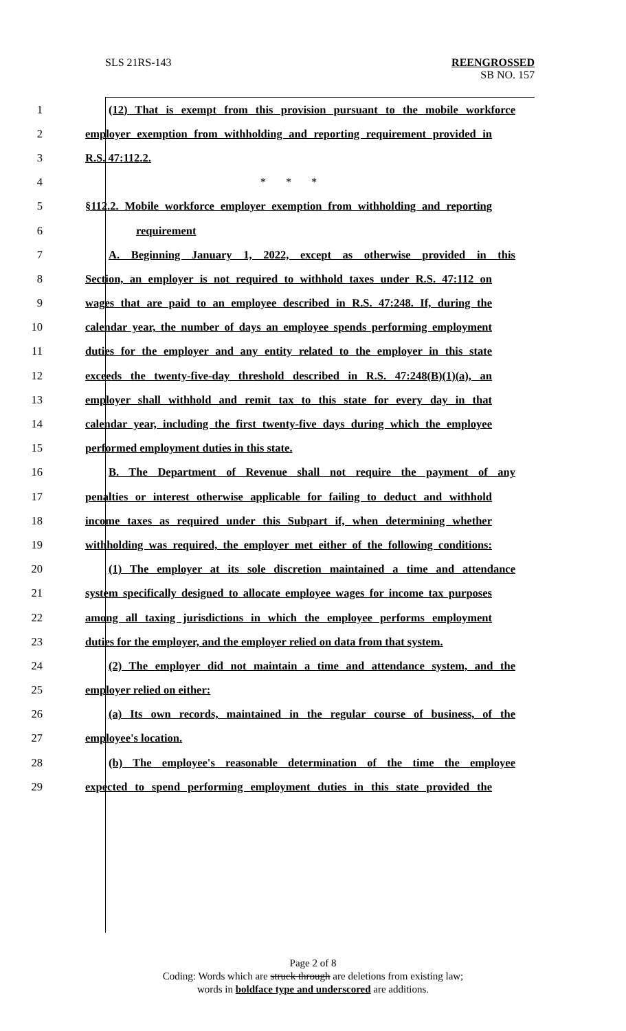SLS 21RS-143 REENGROSSED
SB NO. 157
1 (12) That is exempt from this provision pursuant to the mobile workforce
2 employer exemption from withholding and reporting requirement provided in
3 R.S. 47:112.2.
4 * * *
5 §112.2. Mobile workforce employer exemption from withholding and reporting
6 requirement
7 A. Beginning January 1, 2022, except as otherwise provided in this
8 Section, an employer is not required to withhold taxes under R.S. 47:112 on
9 wages that are paid to an employee described in R.S. 47:248. If, during the
10 calendar year, the number of days an employee spends performing employment
11 duties for the employer and any entity related to the employer in this state
12 exceeds the twenty-five-day threshold described in R.S. 47:248(B)(1)(a), an
13 employer shall withhold and remit tax to this state for every day in that
14 calendar year, including the first twenty-five days during which the employee
15 performed employment duties in this state.
16 B. The Department of Revenue shall not require the payment of any
17 penalties or interest otherwise applicable for failing to deduct and withhold
18 income taxes as required under this Subpart if, when determining whether
19 withholding was required, the employer met either of the following conditions:
20 (1) The employer at its sole discretion maintained a time and attendance
21 system specifically designed to allocate employee wages for income tax purposes
22 among all taxing jurisdictions in which the employee performs employment
23 duties for the employer, and the employer relied on data from that system.
24 (2) The employer did not maintain a time and attendance system, and the
25 employer relied on either:
26 (a) Its own records, maintained in the regular course of business, of the
27 employee's location.
28 (b) The employee's reasonable determination of the time the employee
29 expected to spend performing employment duties in this state provided the
Page 2 of 8
Coding: Words which are struck through are deletions from existing law;
words in boldface type and underscored are additions.